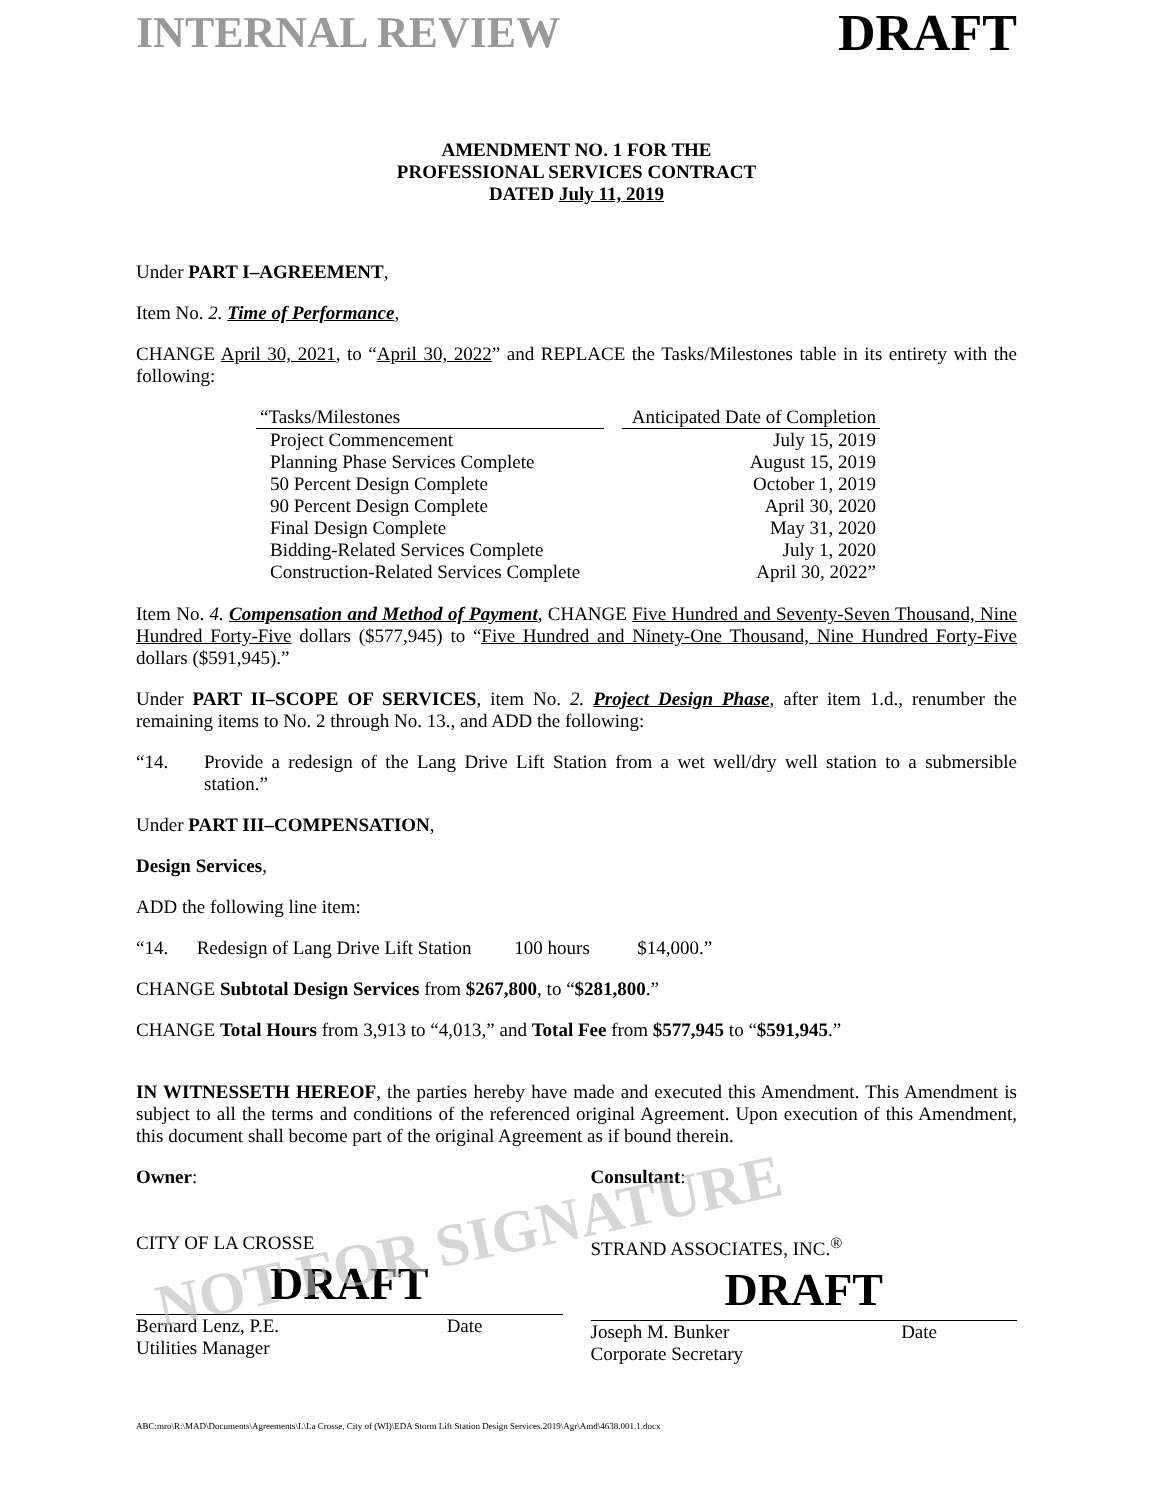INTERNAL REVIEW DRAFT
AMENDMENT NO. 1 FOR THE
PROFESSIONAL SERVICES CONTRACT
DATED July 11, 2019
Under PART I–AGREEMENT,
Item No. 2. Time of Performance,
CHANGE April 30, 2021, to “April 30, 2022” and REPLACE the Tasks/Milestones table in its entirety with the following:
| “Tasks/Milestones | | Anticipated Date of Completion |
| --- | --- | --- |
| Project Commencement | | July 15, 2019 |
| Planning Phase Services Complete | | August 15, 2019 |
| 50 Percent Design Complete | | October 1, 2019 |
| 90 Percent Design Complete | | April 30, 2020 |
| Final Design Complete | | May 31, 2020 |
| Bidding-Related Services Complete | | July 1, 2020 |
| Construction-Related Services Complete | | April 30, 2022” |
Item No. 4. Compensation and Method of Payment, CHANGE Five Hundred and Seventy-Seven Thousand, Nine Hundred Forty-Five dollars ($577,945) to “Five Hundred and Ninety-One Thousand, Nine Hundred Forty-Five dollars ($591,945).”
Under PART II–SCOPE OF SERVICES, item No. 2. Project Design Phase, after item 1.d., renumber the remaining items to No. 2 through No. 13., and ADD the following:
“14. Provide a redesign of the Lang Drive Lift Station from a wet well/dry well station to a submersible station.”
Under PART III–COMPENSATION,
Design Services,
ADD the following line item:
“14. Redesign of Lang Drive Lift Station 100 hours $14,000.”
CHANGE Subtotal Design Services from $267,800, to “$281,800.”
CHANGE Total Hours from 3,913 to “4,013,” and Total Fee from $577,945 to “$591,945.”
IN WITNESSETH HEREOF, the parties hereby have made and executed this Amendment. This Amendment is subject to all the terms and conditions of the referenced original Agreement. Upon execution of this Amendment, this document shall become part of the original Agreement as if bound therein.
Owner:
CITY OF LA CROSSE
DRAFT
Bernard Lenz, P.E. Date
Utilities Manager
Consultant:
STRAND ASSOCIATES, INC.<sup>®</sup>
DRAFT
Joseph M. Bunker Date
Corporate Secretary
ABC:mro\R:\MAD\Documents\Agreements\L\La Crosse, City of (WI)\EDA Storm Lift Station Design Services.2019\Agr\Amd\4638.001.1.docx
NOT FOR SIGNATURE